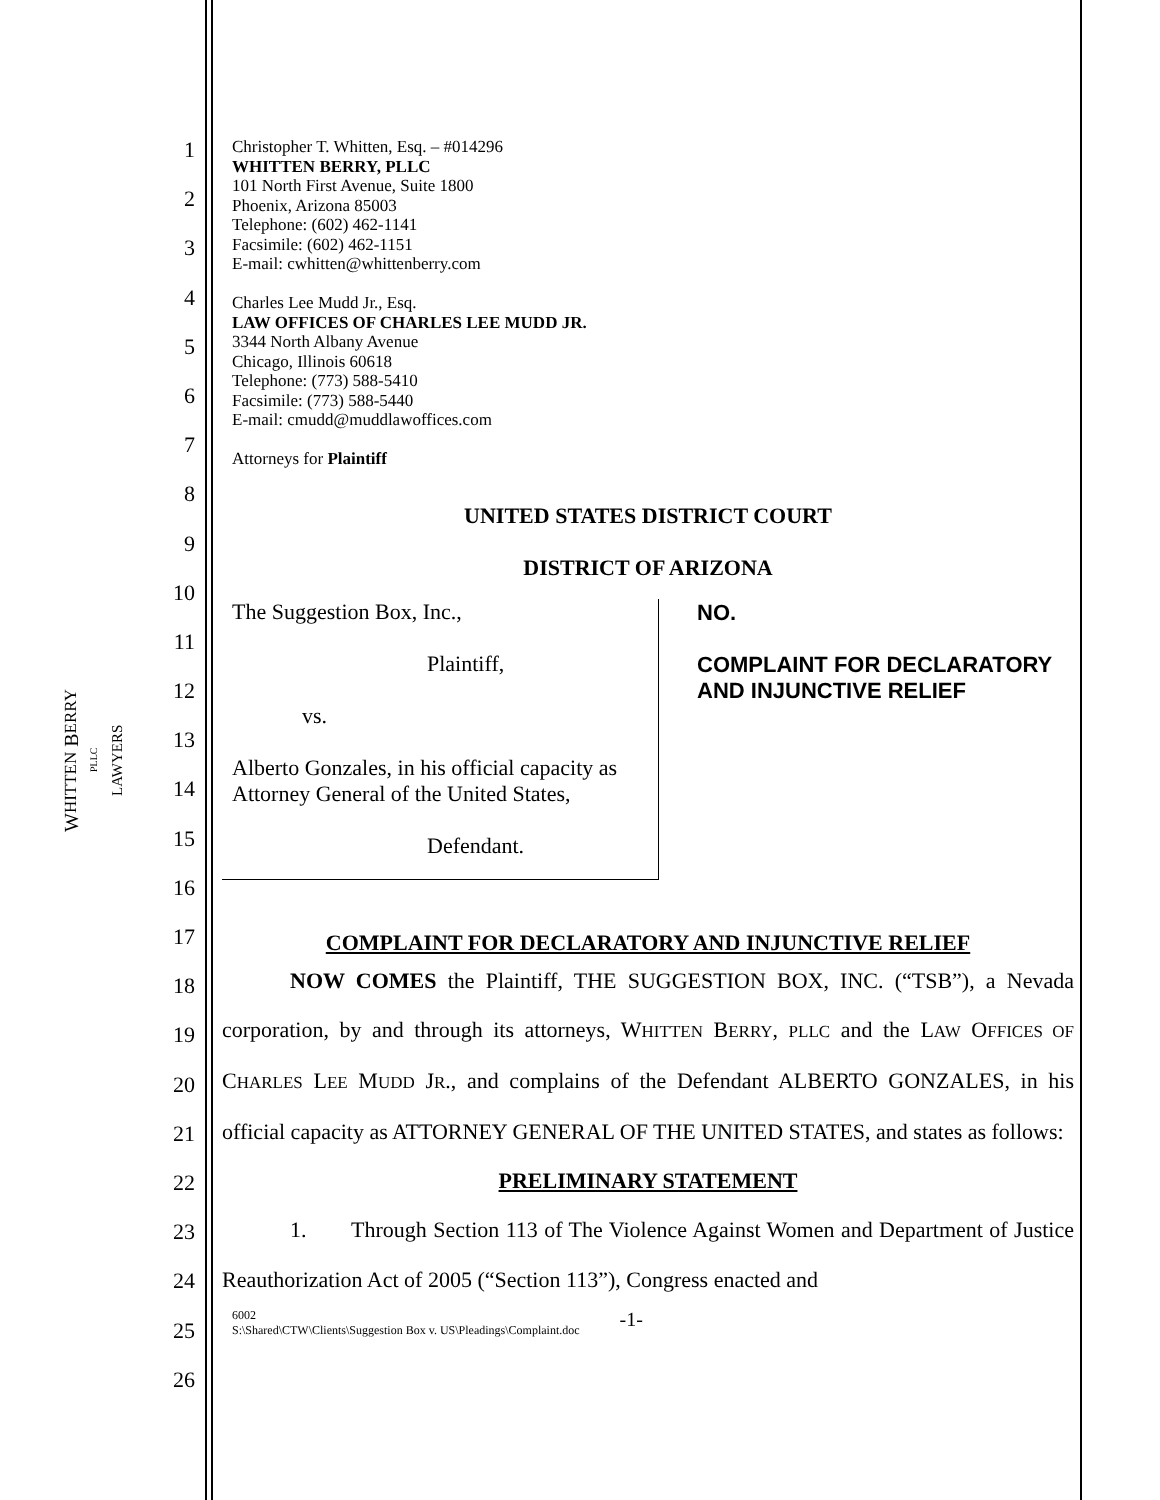WHITTEN BERRY
PLLC
LAWYERS
1
2
3
4
5
6
7
8
9
10
11
12
13
14
15
16
17
18
19
20
21
22
23
24
25
26
Christopher T. Whitten, Esq. – #014296
WHITTEN BERRY, PLLC
101 North First Avenue, Suite 1800
Phoenix, Arizona 85003
Telephone: (602) 462-1141
Facsimile: (602) 462-1151
E-mail: cwhitten@whittenberry.com
Charles Lee Mudd Jr., Esq.
LAW OFFICES OF CHARLES LEE MUDD JR.
3344 North Albany Avenue
Chicago, Illinois 60618
Telephone: (773) 588-5410
Facsimile: (773) 588-5440
E-mail: cmudd@muddlawoffices.com
Attorneys for Plaintiff
UNITED STATES DISTRICT COURT
DISTRICT OF ARIZONA
| The Suggestion Box, Inc., Plaintiff, vs. Alberto Gonzales, in his official capacity as Attorney General of the United States, Defendant. | NO. COMPLAINT FOR DECLARATORY AND INJUNCTIVE RELIEF |
COMPLAINT FOR DECLARATORY AND INJUNCTIVE RELIEF
NOW COMES the Plaintiff, THE SUGGESTION BOX, INC. (“TSB”), a Nevada corporation, by and through its attorneys, WHITTEN BERRY, PLLC and the LAW OFFICES OF CHARLES LEE MUDD JR., and complains of the Defendant ALBERTO GONZALES, in his official capacity as ATTORNEY GENERAL OF THE UNITED STATES, and states as follows:
PRELIMINARY STATEMENT
1. Through Section 113 of The Violence Against Women and Department of Justice Reauthorization Act of 2005 (“Section 113”), Congress enacted and
6002
S:\Shared\CTW\Clients\Suggestion Box v. US\Pleadings\Complaint.doc
-1-